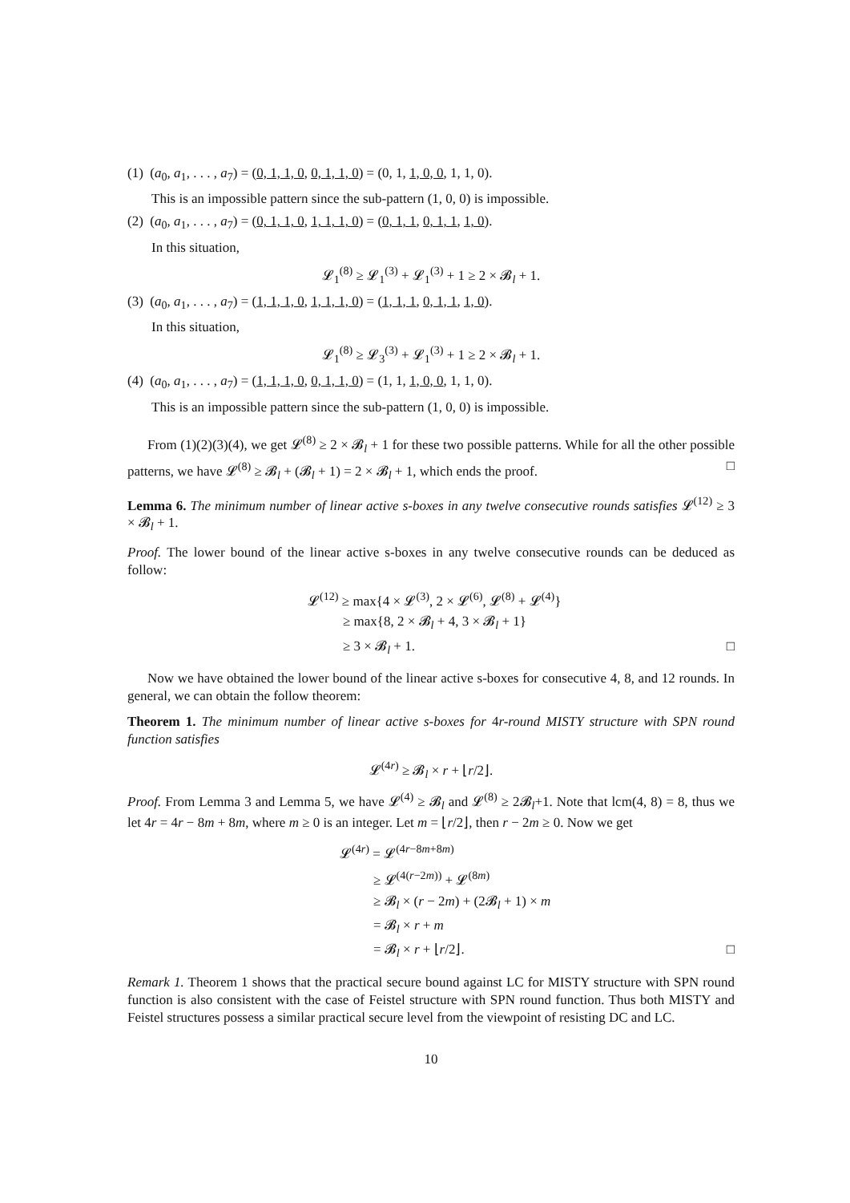(1) (a<sub>0</sub>, a<sub>1</sub>, . . . , a<sub>7</sub>) = (0, 1, 1, 0, 0, 1, 1, 0) = (0, 1, 1, 0, 0, 1, 1, 0).
This is an impossible pattern since the sub-pattern (1, 0, 0) is impossible.
(2) (a<sub>0</sub>, a<sub>1</sub>, . . . , a<sub>7</sub>) = (0, 1, 1, 0, 1, 1, 1, 0) = (0, 1, 1, 0, 1, 1, 1, 0).
In this situation,
𝓛<sub>1</sub><sup>(8)</sup> ≥ 𝓛<sub>1</sub><sup>(3)</sup> + 𝓛<sub>1</sub><sup>(3)</sup> + 1 ≥ 2 × 𝓑<sub>l</sub> + 1.
(3) (a<sub>0</sub>, a<sub>1</sub>, . . . , a<sub>7</sub>) = (1, 1, 1, 0, 1, 1, 1, 0) = (1, 1, 1, 0, 1, 1, 1, 0).
In this situation,
𝓛<sub>1</sub><sup>(8)</sup> ≥ 𝓛<sub>3</sub><sup>(3)</sup> + 𝓛<sub>1</sub><sup>(3)</sup> + 1 ≥ 2 × 𝓑<sub>l</sub> + 1.
(4) (a<sub>0</sub>, a<sub>1</sub>, . . . , a<sub>7</sub>) = (1, 1, 1, 0, 0, 1, 1, 0) = (1, 1, 1, 0, 0, 1, 1, 0).
This is an impossible pattern since the sub-pattern (1, 0, 0) is impossible.
From (1)(2)(3)(4), we get 𝓛<sup>(8)</sup> ≥ 2 × 𝓑<sub>l</sub> + 1 for these two possible patterns. While for all the other possible patterns, we have 𝓛<sup>(8)</sup> ≥ 𝓑<sub>l</sub> + (𝓑<sub>l</sub> + 1) = 2 × 𝓑<sub>l</sub> + 1, which ends the proof. □
Lemma 6. The minimum number of linear active s-boxes in any twelve consecutive rounds satisfies 𝓛<sup>(12)</sup> ≥ 3 × 𝓑<sub>l</sub> + 1.
Proof. The lower bound of the linear active s-boxes in any twelve consecutive rounds can be deduced as follow:
𝓛<sup>(12)</sup> ≥ max{4 × 𝓛<sup>(3)</sup>, 2 × 𝓛<sup>(6)</sup>, 𝓛<sup>(8)</sup> + 𝓛<sup>(4)</sup>}
≥ max{8, 2 × 𝓑<sub>l</sub> + 4, 3 × 𝓑<sub>l</sub> + 1}
≥ 3 × 𝓑<sub>l</sub> + 1. □
Now we have obtained the lower bound of the linear active s-boxes for consecutive 4, 8, and 12 rounds. In general, we can obtain the follow theorem:
Theorem 1. The minimum number of linear active s-boxes for 4r-round MISTY structure with SPN round function satisfies
𝓛<sup>(4r)</sup> ≥ 𝓑<sub>l</sub> × r + ⌊r/2⌋.
Proof. From Lemma 3 and Lemma 5, we have 𝓛<sup>(4)</sup> ≥ 𝓑<sub>l</sub> and 𝓛<sup>(8)</sup> ≥ 2𝓑<sub>l</sub>+1. Note that lcm(4, 8) = 8, thus we let 4r = 4r − 8m + 8m, where m ≥ 0 is an integer. Let m = ⌊r/2⌋, then r − 2m ≥ 0. Now we get
𝓛<sup>(4r)</sup> = 𝓛<sup>(4r−8m+8m)</sup>
≥ 𝓛<sup>(4(r−2m))</sup> + 𝓛<sup>(8m)</sup>
≥ 𝓑<sub>l</sub> × (r − 2m) + (2𝓑<sub>l</sub> + 1) × m
= 𝓑<sub>l</sub> × r + m
= 𝓑<sub>l</sub> × r + ⌊r/2⌋. □
Remark 1. Theorem 1 shows that the practical secure bound against LC for MISTY structure with SPN round function is also consistent with the case of Feistel structure with SPN round function. Thus both MISTY and Feistel structures possess a similar practical secure level from the viewpoint of resisting DC and LC.
10